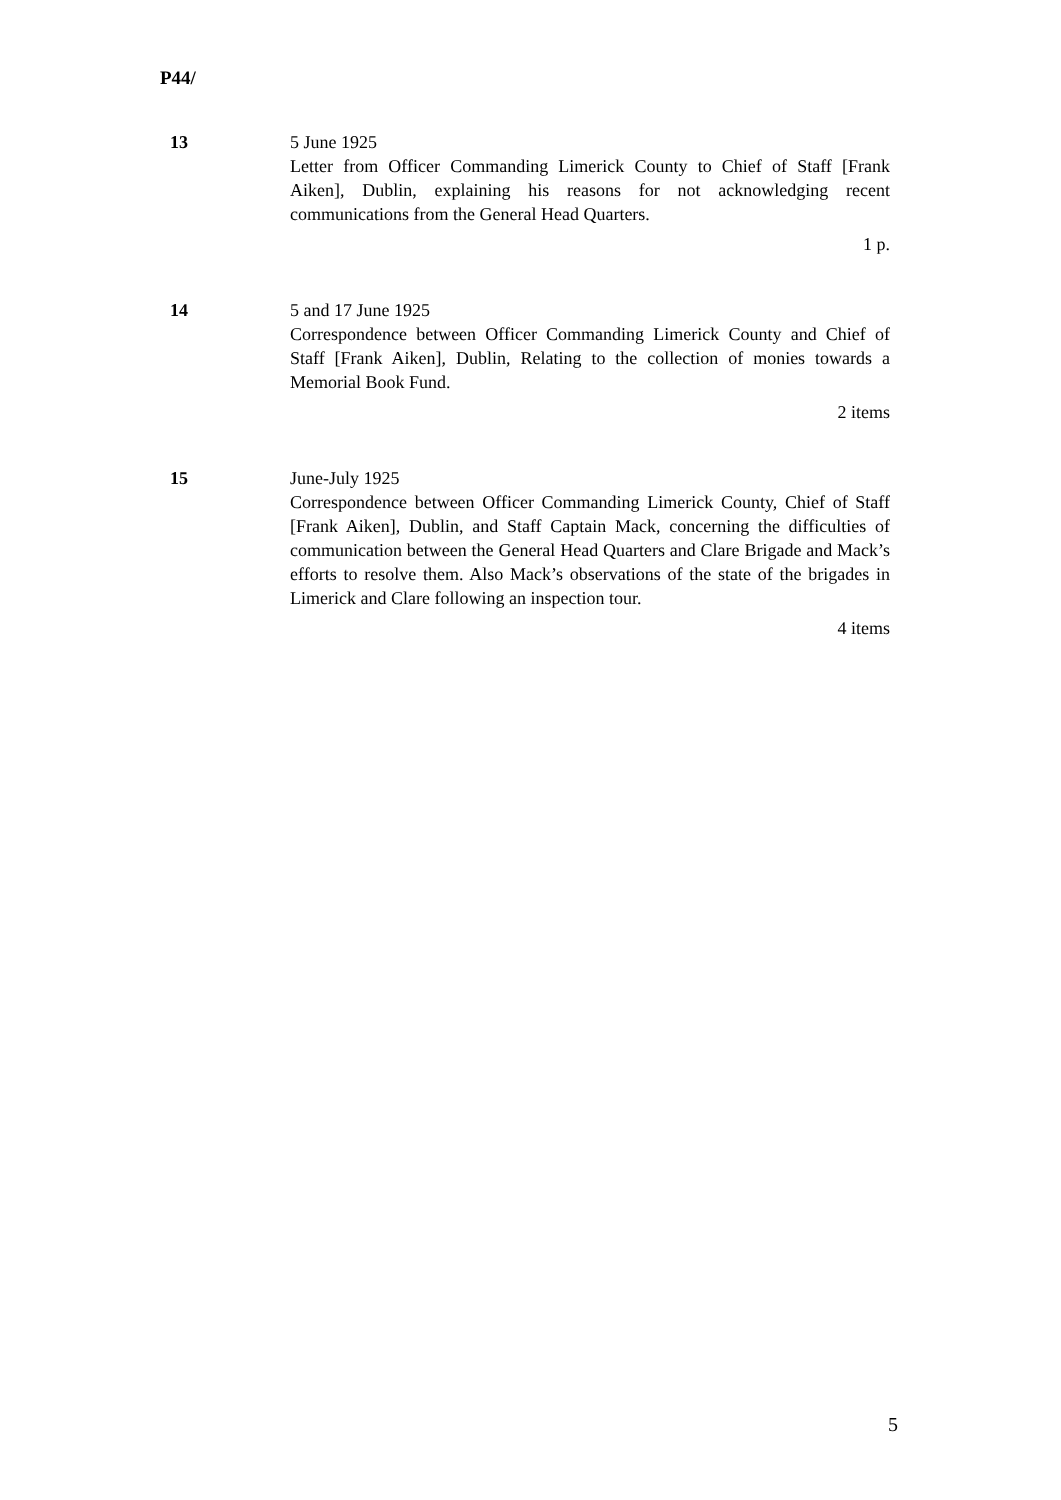P44/
13 5 June 1925
Letter from Officer Commanding Limerick County to Chief of Staff [Frank Aiken], Dublin, explaining his reasons for not acknowledging recent communications from the General Head Quarters.
1 p.
14 5 and 17 June 1925
Correspondence between Officer Commanding Limerick County and Chief of Staff [Frank Aiken], Dublin, Relating to the collection of monies towards a Memorial Book Fund.
2 items
15 June-July 1925
Correspondence between Officer Commanding Limerick County, Chief of Staff [Frank Aiken], Dublin, and Staff Captain Mack, concerning the difficulties of communication between the General Head Quarters and Clare Brigade and Mack’s efforts to resolve them. Also Mack’s observations of the state of the brigades in Limerick and Clare following an inspection tour.
4 items
5